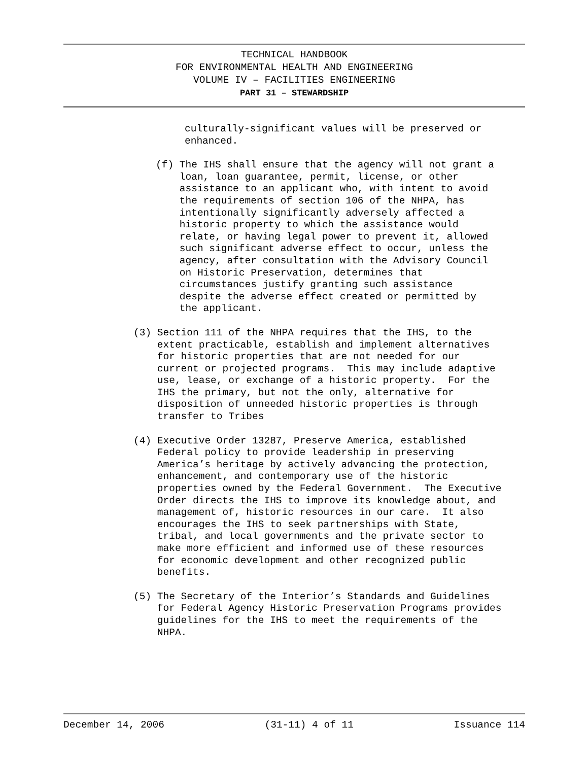TECHNICAL HANDBOOK
FOR ENVIRONMENTAL HEALTH AND ENGINEERING
VOLUME IV – FACILITIES ENGINEERING
PART 31 – STEWARDSHIP
culturally-significant values will be preserved or enhanced.
(f) The IHS shall ensure that the agency will not grant a loan, loan guarantee, permit, license, or other assistance to an applicant who, with intent to avoid the requirements of section 106 of the NHPA, has intentionally significantly adversely affected a historic property to which the assistance would relate, or having legal power to prevent it, allowed such significant adverse effect to occur, unless the agency, after consultation with the Advisory Council on Historic Preservation, determines that circumstances justify granting such assistance despite the adverse effect created or permitted by the applicant.
(3) Section 111 of the NHPA requires that the IHS, to the extent practicable, establish and implement alternatives for historic properties that are not needed for our current or projected programs. This may include adaptive use, lease, or exchange of a historic property. For the IHS the primary, but not the only, alternative for disposition of unneeded historic properties is through transfer to Tribes
(4) Executive Order 13287, Preserve America, established Federal policy to provide leadership in preserving America’s heritage by actively advancing the protection, enhancement, and contemporary use of the historic properties owned by the Federal Government. The Executive Order directs the IHS to improve its knowledge about, and management of, historic resources in our care. It also encourages the IHS to seek partnerships with State, tribal, and local governments and the private sector to make more efficient and informed use of these resources for economic development and other recognized public benefits.
(5) The Secretary of the Interior’s Standards and Guidelines for Federal Agency Historic Preservation Programs provides guidelines for the IHS to meet the requirements of the NHPA.
December 14, 2006 (31-11) 4 of 11 Issuance 114